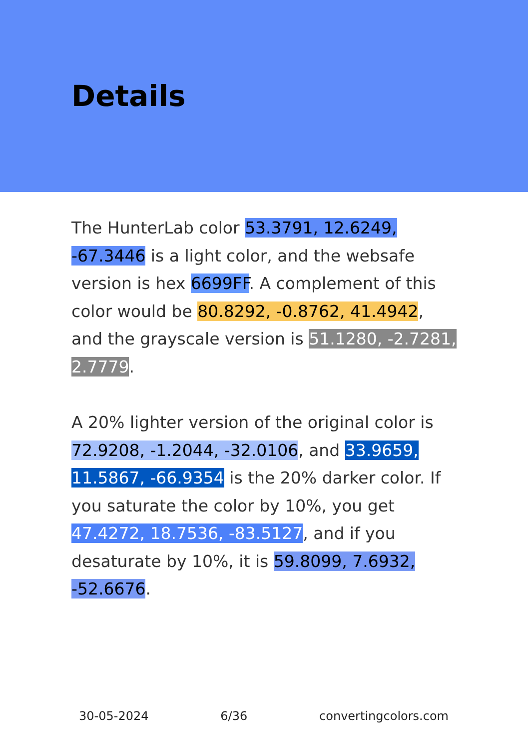Details
The HunterLab color 53.3791, 12.6249, -67.3446 is a light color, and the websafe version is hex 6699FF. A complement of this color would be 80.8292, -0.8762, 41.4942, and the grayscale version is 51.1280, -2.7281, 2.7779.
A 20% lighter version of the original color is 72.9208, -1.2044, -32.0106, and 33.9659, 11.5867, -66.9354 is the 20% darker color. If you saturate the color by 10%, you get 47.4272, 18.7536, -83.5127, and if you desaturate by 10%, it is 59.8099, 7.6932, -52.6676.
30-05-2024 6/36 convertingcolors.com